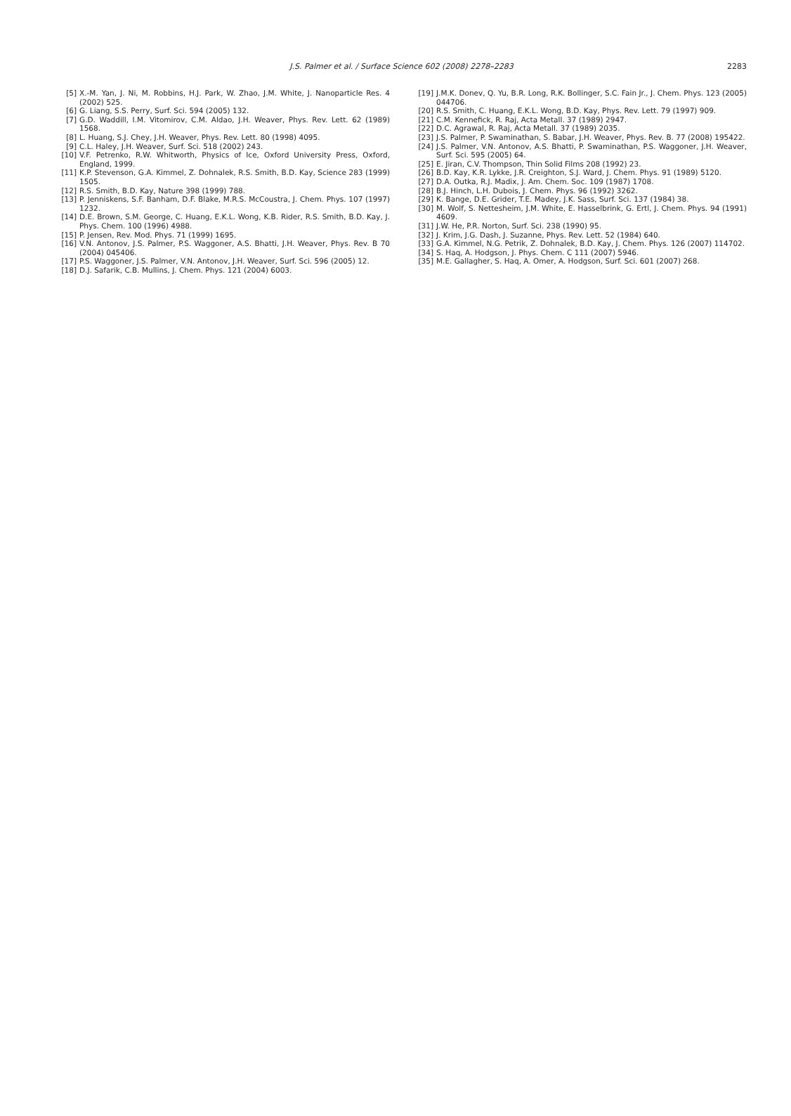J.S. Palmer et al. / Surface Science 602 (2008) 2278–2283
2283
[5] X.-M. Yan, J. Ni, M. Robbins, H.J. Park, W. Zhao, J.M. White, J. Nanoparticle Res. 4 (2002) 525.
[6] G. Liang, S.S. Perry, Surf. Sci. 594 (2005) 132.
[7] G.D. Waddill, I.M. Vitomirov, C.M. Aldao, J.H. Weaver, Phys. Rev. Lett. 62 (1989) 1568.
[8] L. Huang, S.J. Chey, J.H. Weaver, Phys. Rev. Lett. 80 (1998) 4095.
[9] C.L. Haley, J.H. Weaver, Surf. Sci. 518 (2002) 243.
[10] V.F. Petrenko, R.W. Whitworth, Physics of Ice, Oxford University Press, Oxford, England, 1999.
[11] K.P. Stevenson, G.A. Kimmel, Z. Dohnalek, R.S. Smith, B.D. Kay, Science 283 (1999) 1505.
[12] R.S. Smith, B.D. Kay, Nature 398 (1999) 788.
[13] P. Jenniskens, S.F. Banham, D.F. Blake, M.R.S. McCoustra, J. Chem. Phys. 107 (1997) 1232.
[14] D.E. Brown, S.M. George, C. Huang, E.K.L. Wong, K.B. Rider, R.S. Smith, B.D. Kay, J. Phys. Chem. 100 (1996) 4988.
[15] P. Jensen, Rev. Mod. Phys. 71 (1999) 1695.
[16] V.N. Antonov, J.S. Palmer, P.S. Waggoner, A.S. Bhatti, J.H. Weaver, Phys. Rev. B 70 (2004) 045406.
[17] P.S. Waggoner, J.S. Palmer, V.N. Antonov, J.H. Weaver, Surf. Sci. 596 (2005) 12.
[18] D.J. Safarik, C.B. Mullins, J. Chem. Phys. 121 (2004) 6003.
[19] J.M.K. Donev, Q. Yu, B.R. Long, R.K. Bollinger, S.C. Fain Jr., J. Chem. Phys. 123 (2005) 044706.
[20] R.S. Smith, C. Huang, E.K.L. Wong, B.D. Kay, Phys. Rev. Lett. 79 (1997) 909.
[21] C.M. Kennefick, R. Raj, Acta Metall. 37 (1989) 2947.
[22] D.C. Agrawal, R. Raj, Acta Metall. 37 (1989) 2035.
[23] J.S. Palmer, P. Swaminathan, S. Babar, J.H. Weaver, Phys. Rev. B. 77 (2008) 195422.
[24] J.S. Palmer, V.N. Antonov, A.S. Bhatti, P. Swaminathan, P.S. Waggoner, J.H. Weaver, Surf. Sci. 595 (2005) 64.
[25] E. Jiran, C.V. Thompson, Thin Solid Films 208 (1992) 23.
[26] B.D. Kay, K.R. Lykke, J.R. Creighton, S.J. Ward, J. Chem. Phys. 91 (1989) 5120.
[27] D.A. Outka, R.J. Madix, J. Am. Chem. Soc. 109 (1987) 1708.
[28] B.J. Hinch, L.H. Dubois, J. Chem. Phys. 96 (1992) 3262.
[29] K. Bange, D.E. Grider, T.E. Madey, J.K. Sass, Surf. Sci. 137 (1984) 38.
[30] M. Wolf, S. Nettesheim, J.M. White, E. Hasselbrink, G. Ertl, J. Chem. Phys. 94 (1991) 4609.
[31] J.W. He, P.R. Norton, Surf. Sci. 238 (1990) 95.
[32] J. Krim, J.G. Dash, J. Suzanne, Phys. Rev. Lett. 52 (1984) 640.
[33] G.A. Kimmel, N.G. Petrik, Z. Dohnalek, B.D. Kay, J. Chem. Phys. 126 (2007) 114702.
[34] S. Haq, A. Hodgson, J. Phys. Chem. C 111 (2007) 5946.
[35] M.E. Gallagher, S. Haq, A. Omer, A. Hodgson, Surf. Sci. 601 (2007) 268.